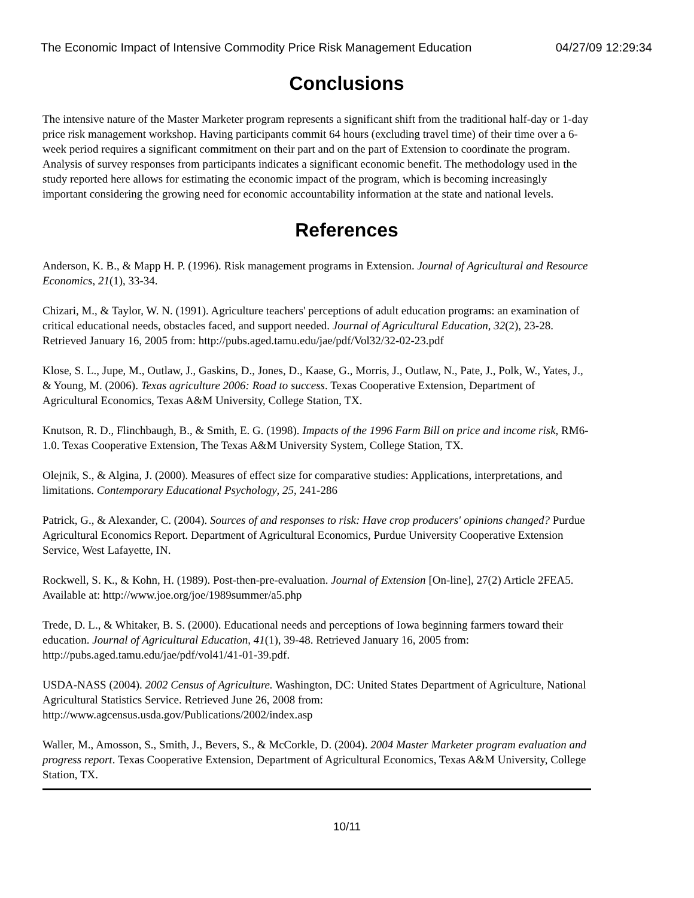The Economic Impact of Intensive Commodity Price Risk Management Education 04/27/09 12:29:34
Conclusions
The intensive nature of the Master Marketer program represents a significant shift from the traditional half-day or 1-day price risk management workshop. Having participants commit 64 hours (excluding travel time) of their time over a 6-week period requires a significant commitment on their part and on the part of Extension to coordinate the program. Analysis of survey responses from participants indicates a significant economic benefit. The methodology used in the study reported here allows for estimating the economic impact of the program, which is becoming increasingly important considering the growing need for economic accountability information at the state and national levels.
References
Anderson, K. B., & Mapp H. P. (1996). Risk management programs in Extension. Journal of Agricultural and Resource Economics, 21(1), 33-34.
Chizari, M., & Taylor, W. N. (1991). Agriculture teachers' perceptions of adult education programs: an examination of critical educational needs, obstacles faced, and support needed. Journal of Agricultural Education, 32(2), 23-28. Retrieved January 16, 2005 from: http://pubs.aged.tamu.edu/jae/pdf/Vol32/32-02-23.pdf
Klose, S. L., Jupe, M., Outlaw, J., Gaskins, D., Jones, D., Kaase, G., Morris, J., Outlaw, N., Pate, J., Polk, W., Yates, J., & Young, M. (2006). Texas agriculture 2006: Road to success. Texas Cooperative Extension, Department of Agricultural Economics, Texas A&M University, College Station, TX.
Knutson, R. D., Flinchbaugh, B., & Smith, E. G. (1998). Impacts of the 1996 Farm Bill on price and income risk, RM6-1.0. Texas Cooperative Extension, The Texas A&M University System, College Station, TX.
Olejnik, S., & Algina, J. (2000). Measures of effect size for comparative studies: Applications, interpretations, and limitations. Contemporary Educational Psychology, 25, 241-286
Patrick, G., & Alexander, C. (2004). Sources of and responses to risk: Have crop producers' opinions changed? Purdue Agricultural Economics Report. Department of Agricultural Economics, Purdue University Cooperative Extension Service, West Lafayette, IN.
Rockwell, S. K., & Kohn, H. (1989). Post-then-pre-evaluation. Journal of Extension [On-line], 27(2) Article 2FEA5. Available at: http://www.joe.org/joe/1989summer/a5.php
Trede, D. L., & Whitaker, B. S. (2000). Educational needs and perceptions of Iowa beginning farmers toward their education. Journal of Agricultural Education, 41(1), 39-48. Retrieved January 16, 2005 from: http://pubs.aged.tamu.edu/jae/pdf/vol41/41-01-39.pdf.
USDA-NASS (2004). 2002 Census of Agriculture. Washington, DC: United States Department of Agriculture, National Agricultural Statistics Service. Retrieved June 26, 2008 from: http://www.agcensus.usda.gov/Publications/2002/index.asp
Waller, M., Amosson, S., Smith, J., Bevers, S., & McCorkle, D. (2004). 2004 Master Marketer program evaluation and progress report. Texas Cooperative Extension, Department of Agricultural Economics, Texas A&M University, College Station, TX.
10/11